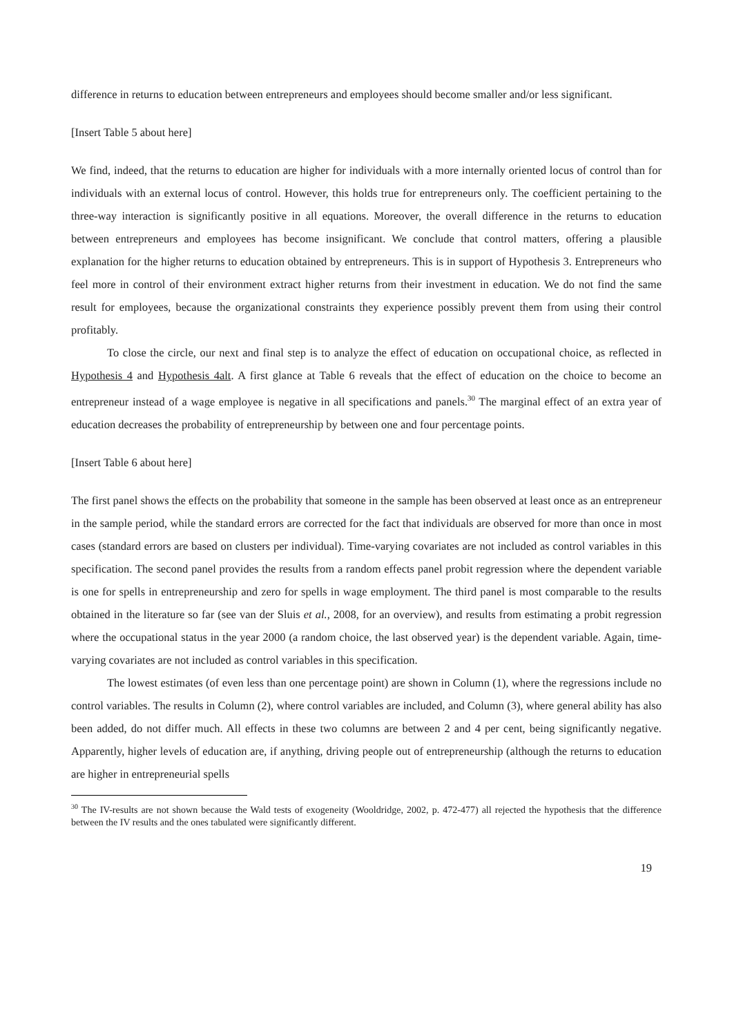difference in returns to education between entrepreneurs and employees should become smaller and/or less significant.
[Insert Table 5 about here]
We find, indeed, that the returns to education are higher for individuals with a more internally oriented locus of control than for individuals with an external locus of control. However, this holds true for entrepreneurs only. The coefficient pertaining to the three-way interaction is significantly positive in all equations. Moreover, the overall difference in the returns to education between entrepreneurs and employees has become insignificant. We conclude that control matters, offering a plausible explanation for the higher returns to education obtained by entrepreneurs. This is in support of Hypothesis 3. Entrepreneurs who feel more in control of their environment extract higher returns from their investment in education. We do not find the same result for employees, because the organizational constraints they experience possibly prevent them from using their control profitably.
To close the circle, our next and final step is to analyze the effect of education on occupational choice, as reflected in Hypothesis 4 and Hypothesis 4alt. A first glance at Table 6 reveals that the effect of education on the choice to become an entrepreneur instead of a wage employee is negative in all specifications and panels.<sup>30</sup> The marginal effect of an extra year of education decreases the probability of entrepreneurship by between one and four percentage points.
[Insert Table 6 about here]
The first panel shows the effects on the probability that someone in the sample has been observed at least once as an entrepreneur in the sample period, while the standard errors are corrected for the fact that individuals are observed for more than once in most cases (standard errors are based on clusters per individual). Time-varying covariates are not included as control variables in this specification. The second panel provides the results from a random effects panel probit regression where the dependent variable is one for spells in entrepreneurship and zero for spells in wage employment. The third panel is most comparable to the results obtained in the literature so far (see van der Sluis et al., 2008, for an overview), and results from estimating a probit regression where the occupational status in the year 2000 (a random choice, the last observed year) is the dependent variable. Again, time-varying covariates are not included as control variables in this specification.
The lowest estimates (of even less than one percentage point) are shown in Column (1), where the regressions include no control variables. The results in Column (2), where control variables are included, and Column (3), where general ability has also been added, do not differ much. All effects in these two columns are between 2 and 4 per cent, being significantly negative. Apparently, higher levels of education are, if anything, driving people out of entrepreneurship (although the returns to education are higher in entrepreneurial spells
<sup>30</sup> The IV-results are not shown because the Wald tests of exogeneity (Wooldridge, 2002, p. 472-477) all rejected the hypothesis that the difference between the IV results and the ones tabulated were significantly different.
19